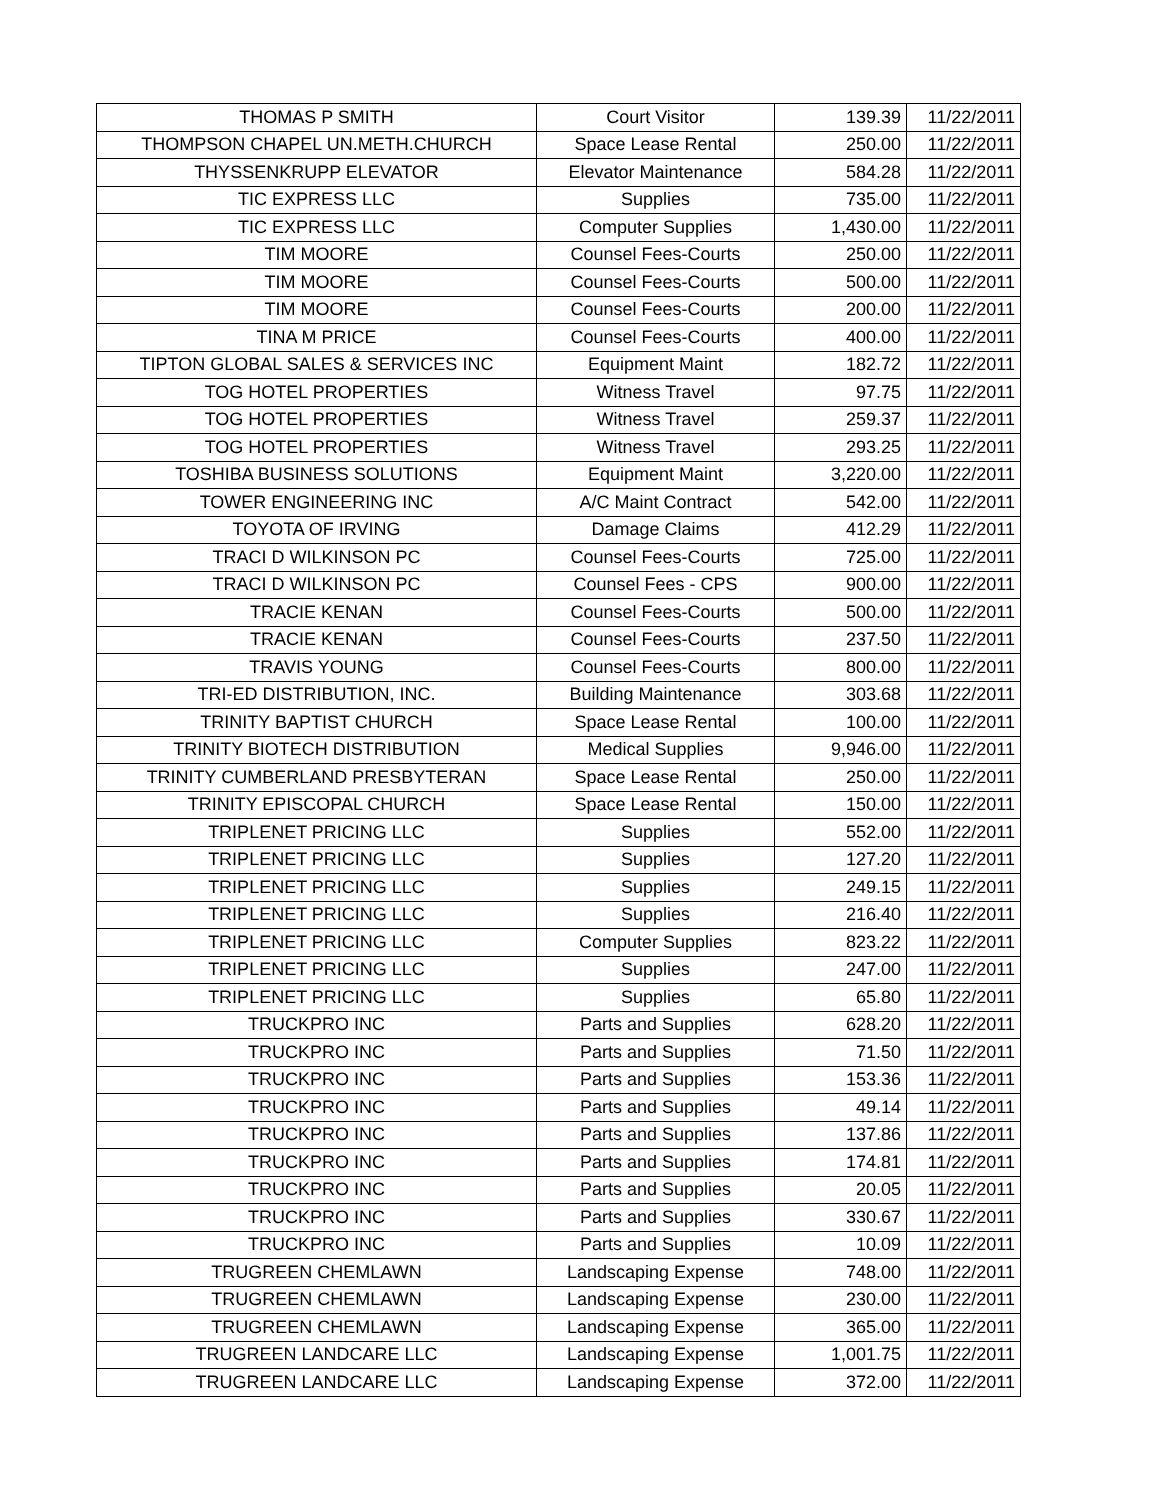| THOMAS P SMITH | Court Visitor | 139.39 | 11/22/2011 |
| THOMPSON CHAPEL UN.METH.CHURCH | Space Lease Rental | 250.00 | 11/22/2011 |
| THYSSENKRUPP ELEVATOR | Elevator Maintenance | 584.28 | 11/22/2011 |
| TIC EXPRESS LLC | Supplies | 735.00 | 11/22/2011 |
| TIC EXPRESS LLC | Computer Supplies | 1,430.00 | 11/22/2011 |
| TIM MOORE | Counsel Fees-Courts | 250.00 | 11/22/2011 |
| TIM MOORE | Counsel Fees-Courts | 500.00 | 11/22/2011 |
| TIM MOORE | Counsel Fees-Courts | 200.00 | 11/22/2011 |
| TINA M PRICE | Counsel Fees-Courts | 400.00 | 11/22/2011 |
| TIPTON GLOBAL SALES & SERVICES INC | Equipment Maint | 182.72 | 11/22/2011 |
| TOG HOTEL PROPERTIES | Witness Travel | 97.75 | 11/22/2011 |
| TOG HOTEL PROPERTIES | Witness Travel | 259.37 | 11/22/2011 |
| TOG HOTEL PROPERTIES | Witness Travel | 293.25 | 11/22/2011 |
| TOSHIBA BUSINESS SOLUTIONS | Equipment Maint | 3,220.00 | 11/22/2011 |
| TOWER ENGINEERING INC | A/C Maint Contract | 542.00 | 11/22/2011 |
| TOYOTA OF IRVING | Damage Claims | 412.29 | 11/22/2011 |
| TRACI D WILKINSON PC | Counsel Fees-Courts | 725.00 | 11/22/2011 |
| TRACI D WILKINSON PC | Counsel Fees - CPS | 900.00 | 11/22/2011 |
| TRACIE KENAN | Counsel Fees-Courts | 500.00 | 11/22/2011 |
| TRACIE KENAN | Counsel Fees-Courts | 237.50 | 11/22/2011 |
| TRAVIS YOUNG | Counsel Fees-Courts | 800.00 | 11/22/2011 |
| TRI-ED DISTRIBUTION, INC. | Building Maintenance | 303.68 | 11/22/2011 |
| TRINITY BAPTIST CHURCH | Space Lease Rental | 100.00 | 11/22/2011 |
| TRINITY BIOTECH DISTRIBUTION | Medical Supplies | 9,946.00 | 11/22/2011 |
| TRINITY CUMBERLAND PRESBYTERAN | Space Lease Rental | 250.00 | 11/22/2011 |
| TRINITY EPISCOPAL CHURCH | Space Lease Rental | 150.00 | 11/22/2011 |
| TRIPLENET PRICING LLC | Supplies | 552.00 | 11/22/2011 |
| TRIPLENET PRICING LLC | Supplies | 127.20 | 11/22/2011 |
| TRIPLENET PRICING LLC | Supplies | 249.15 | 11/22/2011 |
| TRIPLENET PRICING LLC | Supplies | 216.40 | 11/22/2011 |
| TRIPLENET PRICING LLC | Computer Supplies | 823.22 | 11/22/2011 |
| TRIPLENET PRICING LLC | Supplies | 247.00 | 11/22/2011 |
| TRIPLENET PRICING LLC | Supplies | 65.80 | 11/22/2011 |
| TRUCKPRO INC | Parts and Supplies | 628.20 | 11/22/2011 |
| TRUCKPRO INC | Parts and Supplies | 71.50 | 11/22/2011 |
| TRUCKPRO INC | Parts and Supplies | 153.36 | 11/22/2011 |
| TRUCKPRO INC | Parts and Supplies | 49.14 | 11/22/2011 |
| TRUCKPRO INC | Parts and Supplies | 137.86 | 11/22/2011 |
| TRUCKPRO INC | Parts and Supplies | 174.81 | 11/22/2011 |
| TRUCKPRO INC | Parts and Supplies | 20.05 | 11/22/2011 |
| TRUCKPRO INC | Parts and Supplies | 330.67 | 11/22/2011 |
| TRUCKPRO INC | Parts and Supplies | 10.09 | 11/22/2011 |
| TRUGREEN CHEMLAWN | Landscaping Expense | 748.00 | 11/22/2011 |
| TRUGREEN CHEMLAWN | Landscaping Expense | 230.00 | 11/22/2011 |
| TRUGREEN CHEMLAWN | Landscaping Expense | 365.00 | 11/22/2011 |
| TRUGREEN LANDCARE LLC | Landscaping Expense | 1,001.75 | 11/22/2011 |
| TRUGREEN LANDCARE LLC | Landscaping Expense | 372.00 | 11/22/2011 |